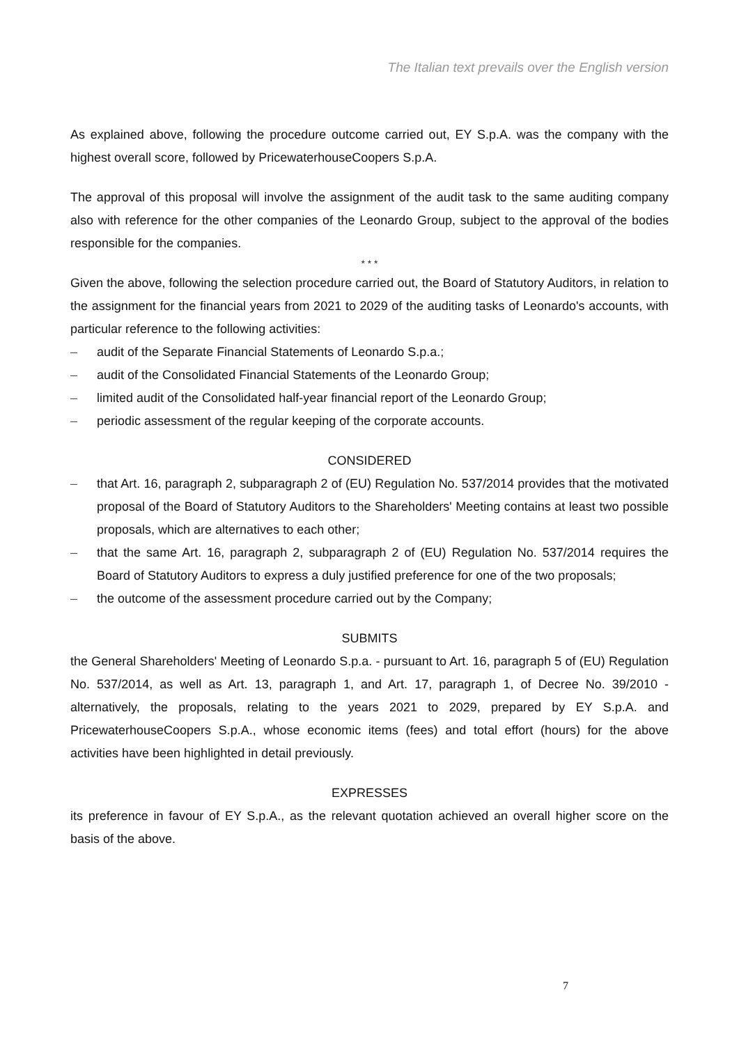The Italian text prevails over the English version
As explained above, following the procedure outcome carried out, EY S.p.A. was the company with the highest overall score, followed by PricewaterhouseCoopers S.p.A.
The approval of this proposal will involve the assignment of the audit task to the same auditing company also with reference for the other companies of the Leonardo Group, subject to the approval of the bodies responsible for the companies.
* * *
Given the above, following the selection procedure carried out, the Board of Statutory Auditors, in relation to the assignment for the financial years from 2021 to 2029 of the auditing tasks of Leonardo's accounts, with particular reference to the following activities:
– audit of the Separate Financial Statements of Leonardo S.p.a.;
– audit of the Consolidated Financial Statements of the Leonardo Group;
– limited audit of the Consolidated half-year financial report of the Leonardo Group;
– periodic assessment of the regular keeping of the corporate accounts.
CONSIDERED
– that Art. 16, paragraph 2, subparagraph 2 of (EU) Regulation No. 537/2014 provides that the motivated proposal of the Board of Statutory Auditors to the Shareholders' Meeting contains at least two possible proposals, which are alternatives to each other;
– that the same Art. 16, paragraph 2, subparagraph 2 of (EU) Regulation No. 537/2014 requires the Board of Statutory Auditors to express a duly justified preference for one of the two proposals;
– the outcome of the assessment procedure carried out by the Company;
SUBMITS
the General Shareholders' Meeting of Leonardo S.p.a. - pursuant to Art. 16, paragraph 5 of (EU) Regulation No. 537/2014, as well as Art. 13, paragraph 1, and Art. 17, paragraph 1, of Decree No. 39/2010 - alternatively, the proposals, relating to the years 2021 to 2029, prepared by EY S.p.A. and PricewaterhouseCoopers S.p.A., whose economic items (fees) and total effort (hours) for the above activities have been highlighted in detail previously.
EXPRESSES
its preference in favour of EY S.p.A., as the relevant quotation achieved an overall higher score on the basis of the above.
7